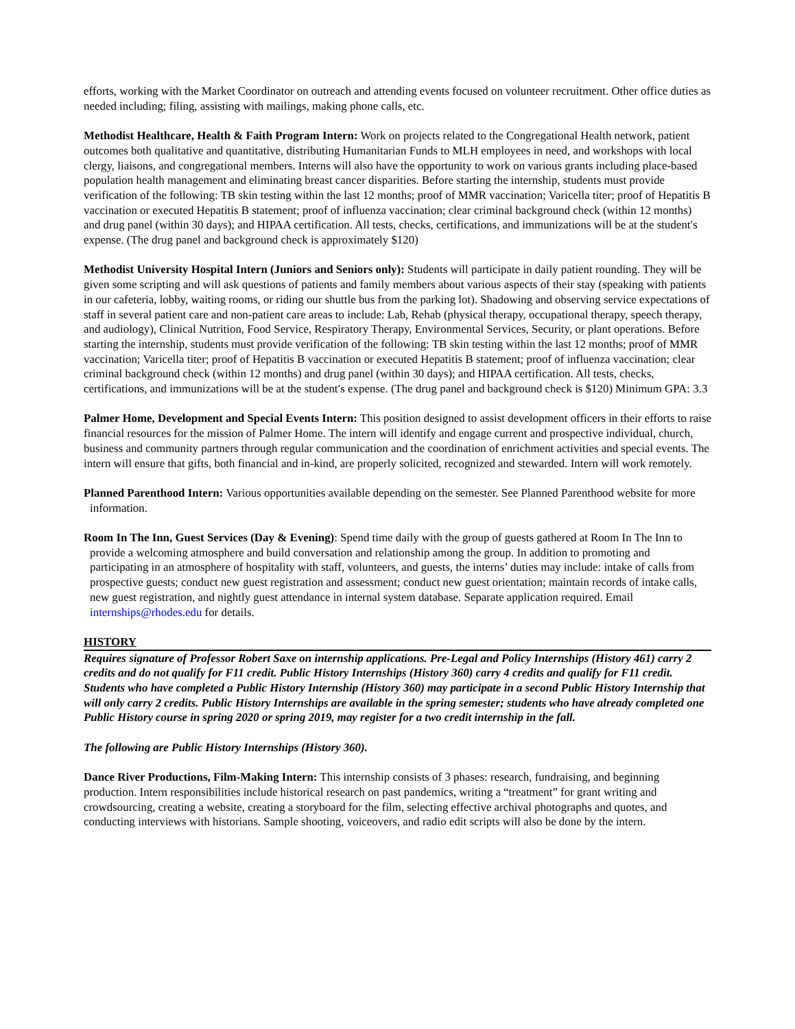efforts, working with the Market Coordinator on outreach and attending events focused on volunteer recruitment. Other office duties as needed including; filing, assisting with mailings, making phone calls, etc.
Methodist Healthcare, Health & Faith Program Intern: Work on projects related to the Congregational Health network, patient outcomes both qualitative and quantitative, distributing Humanitarian Funds to MLH employees in need, and workshops with local clergy, liaisons, and congregational members. Interns will also have the opportunity to work on various grants including place-based population health management and eliminating breast cancer disparities. Before starting the internship, students must provide verification of the following: TB skin testing within the last 12 months; proof of MMR vaccination; Varicella titer; proof of Hepatitis B vaccination or executed Hepatitis B statement; proof of influenza vaccination; clear criminal background check (within 12 months) and drug panel (within 30 days); and HIPAA certification. All tests, checks, certifications, and immunizations will be at the student′s expense. (The drug panel and background check is approximately $120)
Methodist University Hospital Intern (Juniors and Seniors only): Students will participate in daily patient rounding. They will be given some scripting and will ask questions of patients and family members about various aspects of their stay (speaking with patients in our cafeteria, lobby, waiting rooms, or riding our shuttle bus from the parking lot). Shadowing and observing service expectations of staff in several patient care and non-patient care areas to include: Lab, Rehab (physical therapy, occupational therapy, speech therapy, and audiology), Clinical Nutrition, Food Service, Respiratory Therapy, Environmental Services, Security, or plant operations. Before starting the internship, students must provide verification of the following: TB skin testing within the last 12 months; proof of MMR vaccination; Varicella titer; proof of Hepatitis B vaccination or executed Hepatitis B statement; proof of influenza vaccination; clear criminal background check (within 12 months) and drug panel (within 30 days); and HIPAA certification. All tests, checks, certifications, and immunizations will be at the student′s expense. (The drug panel and background check is $120) Minimum GPA: 3.3
Palmer Home, Development and Special Events Intern: This position designed to assist development officers in their efforts to raise financial resources for the mission of Palmer Home. The intern will identify and engage current and prospective individual, church, business and community partners through regular communication and the coordination of enrichment activities and special events. The intern will ensure that gifts, both financial and in-kind, are properly solicited, recognized and stewarded. Intern will work remotely.
Planned Parenthood Intern: Various opportunities available depending on the semester. See Planned Parenthood website for more information.
Room In The Inn, Guest Services (Day & Evening): Spend time daily with the group of guests gathered at Room In The Inn to provide a welcoming atmosphere and build conversation and relationship among the group. In addition to promoting and participating in an atmosphere of hospitality with staff, volunteers, and guests, the interns’ duties may include: intake of calls from prospective guests; conduct new guest registration and assessment; conduct new guest orientation; maintain records of intake calls, new guest registration, and nightly guest attendance in internal system database. Separate application required. Email internships@rhodes.edu for details.
HISTORY
Requires signature of Professor Robert Saxe on internship applications. Pre-Legal and Policy Internships (History 461) carry 2 credits and do not qualify for F11 credit. Public History Internships (History 360) carry 4 credits and qualify for F11 credit. Students who have completed a Public History Internship (History 360) may participate in a second Public History Internship that will only carry 2 credits. Public History Internships are available in the spring semester; students who have already completed one Public History course in spring 2020 or spring 2019, may register for a two credit internship in the fall.
The following are Public History Internships (History 360).
Dance River Productions, Film-Making Intern: This internship consists of 3 phases: research, fundraising, and beginning production. Intern responsibilities include historical research on past pandemics, writing a “treatment” for grant writing and crowdsourcing, creating a website, creating a storyboard for the film, selecting effective archival photographs and quotes, and conducting interviews with historians. Sample shooting, voiceovers, and radio edit scripts will also be done by the intern.